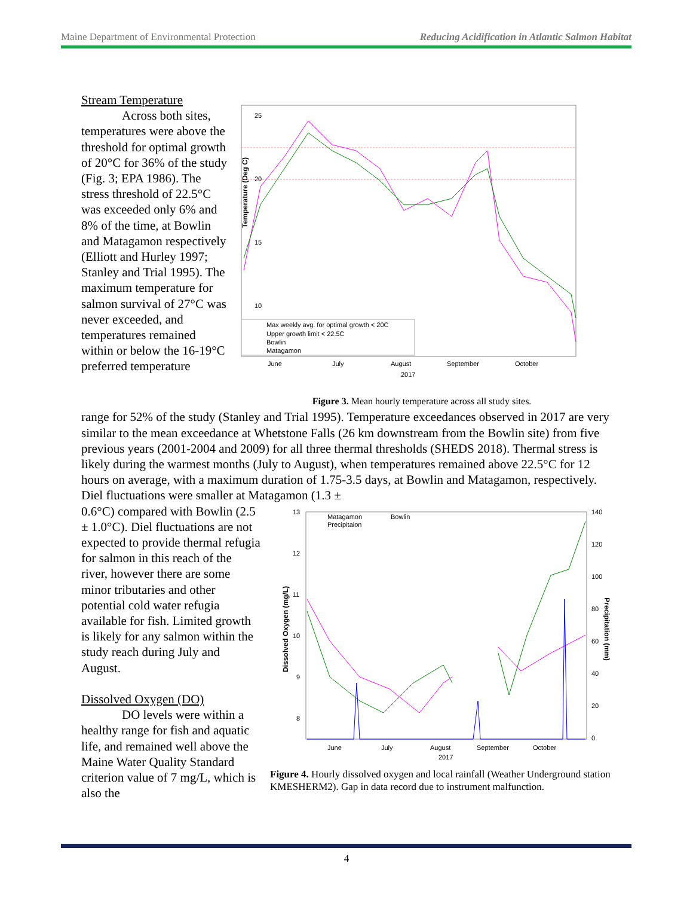Maine Department of Environmental Protection Reducing Acidification in Atlantic Salmon Habitat
Stream Temperature
Across both sites, temperatures were above the threshold for optimal growth of 20°C for 36% of the study (Fig. 3; EPA 1986). The stress threshold of 22.5°C was exceeded only 6% and 8% of the time, at Bowlin and Matagamon respectively (Elliott and Hurley 1997; Stanley and Trial 1995). The maximum temperature for salmon survival of 27°C was never exceeded, and temperatures remained within or below the 16-19°C preferred temperature
Temperature (Deg C)
25
20
15
10
Max weekly avg. for optimal growth < 20C
Upper growth limit < 22.5C
Bowlin
Matagamon
June
July
August
September
October
2017
Figure 3. Mean hourly temperature across all study sites.
range for 52% of the study (Stanley and Trial 1995). Temperature exceedances observed in 2017 are very similar to the mean exceedance at Whetstone Falls (26 km downstream from the Bowlin site) from five previous years (2001-2004 and 2009) for all three thermal thresholds (SHEDS 2018). Thermal stress is likely during the warmest months (July to August), when temperatures remained above 22.5°C for 12 hours on average, with a maximum duration of 1.75-3.5 days, at Bowlin and Matagamon, respectively. Diel fluctuations were smaller at Matagamon (1.3 ±
0.6°C) compared with Bowlin (2.5 ± 1.0°C). Diel fluctuations are not expected to provide thermal refugia for salmon in this reach of the river, however there are some minor tributaries and other potential cold water refugia available for fish. Limited growth is likely for any salmon within the study reach during July and August.
Dissolved Oxygen (DO)
DO levels were within a healthy range for fish and aquatic life, and remained well above the Maine Water Quality Standard criterion value of 7 mg/L, which is also the
Dissolved Oxygen (mg/L)
Precipitation (mm)
13
12
11
10
9
8
140
120
100
80
60
40
20
0
Matagamon
Bowlin
Precipitaion
June
July
August
September
October
2017
Figure 4. Hourly dissolved oxygen and local rainfall (Weather Underground station KMESHERM2). Gap in data record due to instrument malfunction.
4